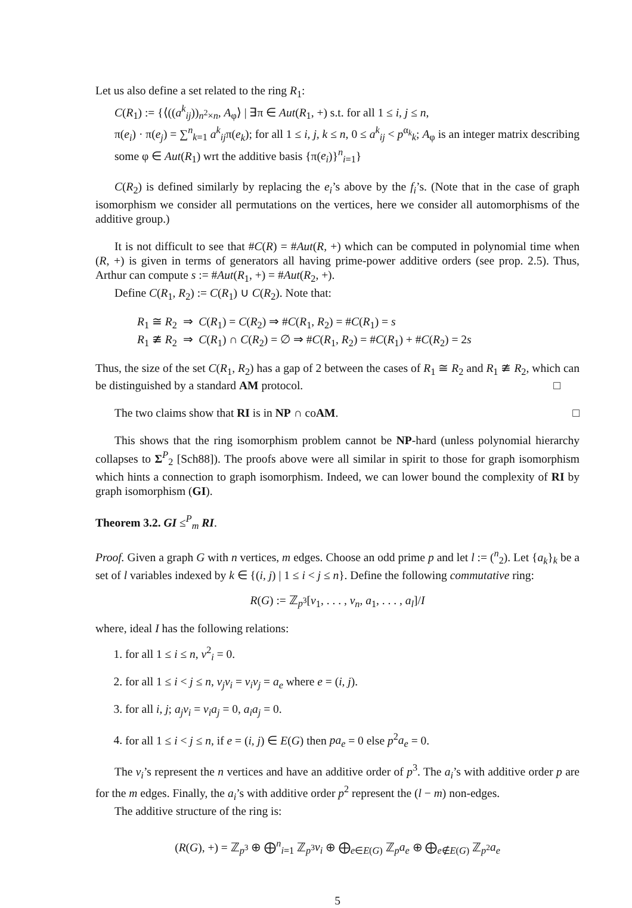Let us also define a set related to the ring R<sub>1</sub>:
C(R<sub>1</sub>) := {⟨((a<sup>k</sup><sub>ij</sub>))<sub>n<sup>2</sup>×n</sub>, A<sub>φ</sub>⟩ | ∃π ∈ Aut(R<sub>1</sub>, +) s.t. for all 1 ≤ i, j ≤ n,
π(e<sub>i</sub>) · π(e<sub>j</sub>) = ∑<sup>n</sup><sub>k=1</sub> a<sup>k</sup><sub>ij</sub>π(e<sub>k</sub>); for all 1 ≤ i, j, k ≤ n, 0 ≤ a<sup>k</sup><sub>ij</sub> < p<sup>α<sub>k</sub></sup><sub>k</sub>; A<sub>φ</sub> is an integer matrix describing some φ ∈ Aut(R<sub>1</sub>) wrt the additive basis {π(e<sub>i</sub>)}<sup>n</sup><sub>i=1</sub>}
C(R<sub>2</sub>) is defined similarly by replacing the e<sub>i</sub>’s above by the f<sub>i</sub>’s. (Note that in the case of graph isomorphism we consider all permutations on the vertices, here we consider all automorphisms of the additive group.)
It is not difficult to see that #C(R) = #Aut(R, +) which can be computed in polynomial time when (R, +) is given in terms of generators all having prime-power additive orders (see prop. 2.5). Thus, Arthur can compute s := #Aut(R<sub>1</sub>, +) = #Aut(R<sub>2</sub>, +).
Define C(R<sub>1</sub>, R<sub>2</sub>) := C(R<sub>1</sub>) ∪ C(R<sub>2</sub>). Note that:
R<sub>1</sub> ≅ R<sub>2</sub> ⇒ C(R<sub>1</sub>) = C(R<sub>2</sub>) ⇒ #C(R<sub>1</sub>, R<sub>2</sub>) = #C(R<sub>1</sub>) = s
R<sub>1</sub> ≇ R<sub>2</sub> ⇒ C(R<sub>1</sub>) ∩ C(R<sub>2</sub>) = ∅ ⇒ #C(R<sub>1</sub>, R<sub>2</sub>) = #C(R<sub>1</sub>) + #C(R<sub>2</sub>) = 2s
Thus, the size of the set C(R<sub>1</sub>, R<sub>2</sub>) has a gap of 2 between the cases of R<sub>1</sub> ≅ R<sub>2</sub> and R<sub>1</sub> ≇ R<sub>2</sub>, which can be distinguished by a standard AM protocol. □
The two claims show that RI is in NP ∩ coAM. □
This shows that the ring isomorphism problem cannot be NP-hard (unless polynomial hierarchy collapses to Σ<sup>P</sup><sub>2</sub> [Sch88]). The proofs above were all similar in spirit to those for graph isomorphism which hints a connection to graph isomorphism. Indeed, we can lower bound the complexity of RI by graph isomorphism (GI).
Theorem 3.2. GI ≤<sup>P</sup><sub>m</sub> RI.
Proof. Given a graph G with n vertices, m edges. Choose an odd prime p and let l := (<sup>n</sup><sub>2</sub>). Let {a<sub>k</sub>}<sub>k</sub> be a set of l variables indexed by k ∈ {(i, j) | 1 ≤ i < j ≤ n}. Define the following commutative ring:
R(G) := ℤ<sub>p<sup>3</sup></sub>[v<sub>1</sub>, . . . , v<sub>n</sub>, a<sub>1</sub>, . . . , a<sub>l</sub>]/I
where, ideal I has the following relations:
1. for all 1 ≤ i ≤ n, v<sup>2</sup><sub>i</sub> = 0.
2. for all 1 ≤ i < j ≤ n, v<sub>j</sub>v<sub>i</sub> = v<sub>i</sub>v<sub>j</sub> = a<sub>e</sub> where e = (i, j).
3. for all i, j; a<sub>j</sub>v<sub>i</sub> = v<sub>i</sub>a<sub>j</sub> = 0, a<sub>i</sub>a<sub>j</sub> = 0.
4. for all 1 ≤ i < j ≤ n, if e = (i, j) ∈ E(G) then pa<sub>e</sub> = 0 else p<sup>2</sup>a<sub>e</sub> = 0.
The v<sub>i</sub>’s represent the n vertices and have an additive order of p<sup>3</sup>. The a<sub>i</sub>’s with additive order p are for the m edges. Finally, the a<sub>i</sub>’s with additive order p<sup>2</sup> represent the (l − m) non-edges.
The additive structure of the ring is:
(R(G), +) = ℤ<sub>p<sup>3</sup></sub> ⊕ ⨁<sup>n</sup><sub>i=1</sub> ℤ<sub>p<sup>3</sup></sub>v<sub>i</sub> ⊕ ⨁<sub>e∈E(G)</sub> ℤ<sub>p</sub>a<sub>e</sub> ⊕ ⨁<sub>e∉E(G)</sub> ℤ<sub>p<sup>2</sup></sub>a<sub>e</sub>
5